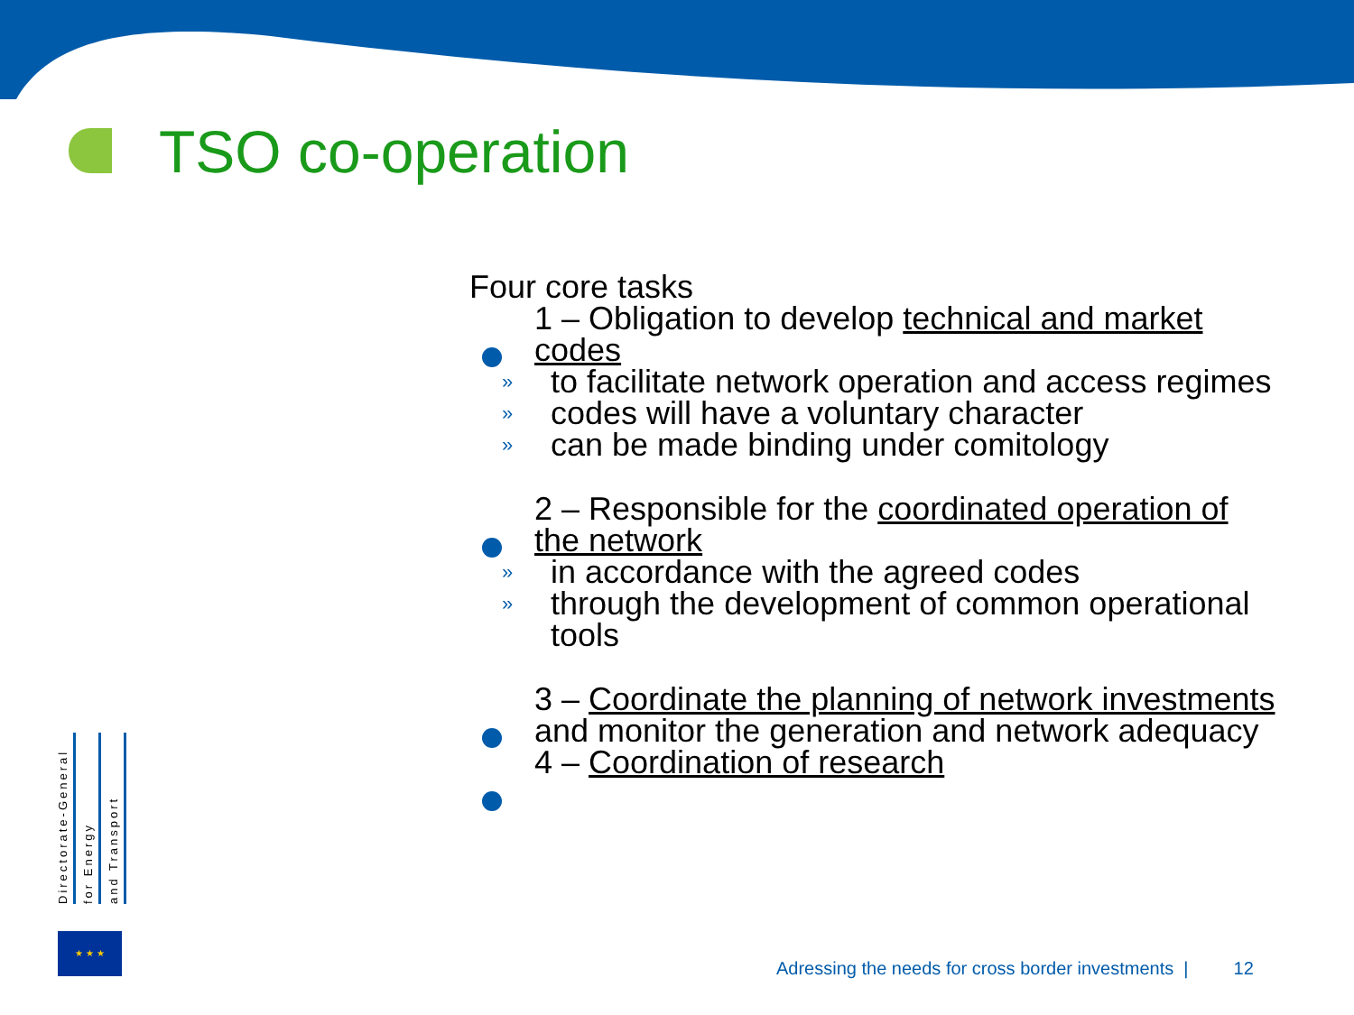TSO co-operation
Four core tasks
1 – Obligation to develop technical and market codes
» to facilitate network operation and access regimes
» codes will have a voluntary character
» can be made binding under comitology
2 – Responsible for the coordinated operation of the network
» in accordance with the agreed codes
» through the development of common operational tools
3 – Coordinate the planning of network investments and monitor the generation and network adequacy
4 – Coordination of research
Directorate-General
for Energy
and Transport
★ ★ ★
Adressing the needs for cross border investments | 12